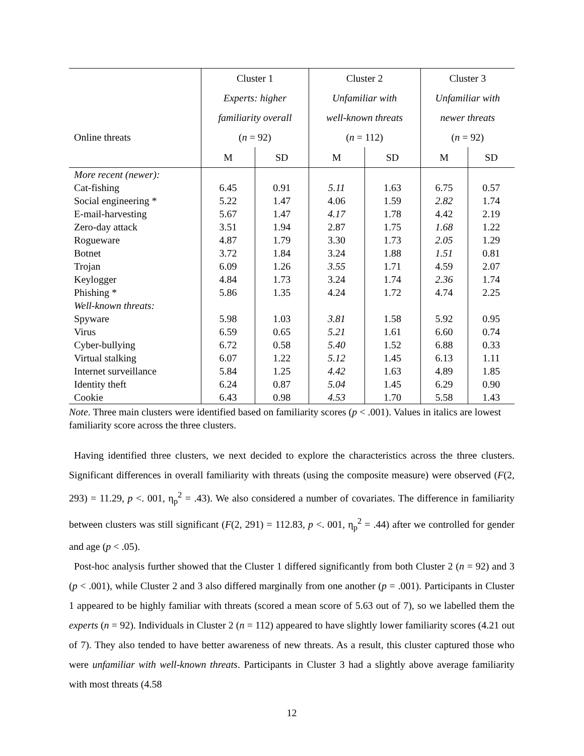| | Cluster 1 | | Cluster 2 | | Cluster 3 | |
| | Experts: higher | | Unfamiliar with | | Unfamiliar with | |
| | familiarity overall | | well-known threats | | newer threats | |
| Online threats | ( n = 92) | | ( n = 112) | | ( n = 92) | |
| | M | SD | M | SD | M | SD |
| More recent (newer): | | | | | | |
| Cat-fishing | 6.45 | 0.91 | 5.11 | 1.63 | 6.75 | 0.57 |
| Social engineering * | 5.22 | 1.47 | 4.06 | 1.59 | 2.82 | 1.74 |
| E-mail-harvesting | 5.67 | 1.47 | 4.17 | 1.78 | 4.42 | 2.19 |
| Zero-day attack | 3.51 | 1.94 | 2.87 | 1.75 | 1.68 | 1.22 |
| Rogueware | 4.87 | 1.79 | 3.30 | 1.73 | 2.05 | 1.29 |
| Botnet | 3.72 | 1.84 | 3.24 | 1.88 | 1.51 | 0.81 |
| Trojan | 6.09 | 1.26 | 3.55 | 1.71 | 4.59 | 2.07 |
| Keylogger | 4.84 | 1.73 | 3.24 | 1.74 | 2.36 | 1.74 |
| Phishing * | 5.86 | 1.35 | 4.24 | 1.72 | 4.74 | 2.25 |
| Well-known threats: | | | | | | |
| Spyware | 5.98 | 1.03 | 3.81 | 1.58 | 5.92 | 0.95 |
| Virus | 6.59 | 0.65 | 5.21 | 1.61 | 6.60 | 0.74 |
| Cyber-bullying | 6.72 | 0.58 | 5.40 | 1.52 | 6.88 | 0.33 |
| Virtual stalking | 6.07 | 1.22 | 5.12 | 1.45 | 6.13 | 1.11 |
| Internet surveillance | 5.84 | 1.25 | 4.42 | 1.63 | 4.89 | 1.85 |
| Identity theft | 6.24 | 0.87 | 5.04 | 1.45 | 6.29 | 0.90 |
| Cookie | 6.43 | 0.98 | 4.53 | 1.70 | 5.58 | 1.43 |
Note. Three main clusters were identified based on familiarity scores (p < .001). Values in italics are lowest familiarity score across the three clusters.
Having identified three clusters, we next decided to explore the characteristics across the three clusters. Significant differences in overall familiarity with threats (using the composite measure) were observed (F(2, 293) = 11.29, p <. 001, η<sub>p</sub><sup>2</sup> = .43). We also considered a number of covariates. The difference in familiarity between clusters was still significant (F(2, 291) = 112.83, p <. 001, η<sub>p</sub><sup>2</sup> = .44) after we controlled for gender and age (p < .05).
Post-hoc analysis further showed that the Cluster 1 differed significantly from both Cluster 2 (n = 92) and 3 (p < .001), while Cluster 2 and 3 also differed marginally from one another (p = .001). Participants in Cluster 1 appeared to be highly familiar with threats (scored a mean score of 5.63 out of 7), so we labelled them the experts (n = 92). Individuals in Cluster 2 (n = 112) appeared to have slightly lower familiarity scores (4.21 out of 7). They also tended to have better awareness of new threats. As a result, this cluster captured those who were unfamiliar with well-known threats. Participants in Cluster 3 had a slightly above average familiarity with most threats (4.58
12